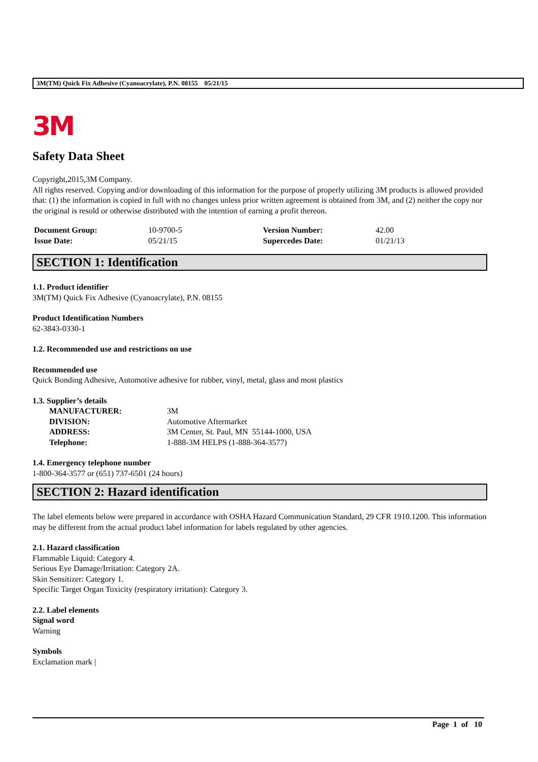3M(TM) Quick Fix Adhesive (Cyanoacrylate), P.N. 08155 05/21/15
3M
Safety Data Sheet
Copyright,2015,3M Company.
All rights reserved. Copying and/or downloading of this information for the purpose of properly utilizing 3M products is allowed provided that: (1) the information is copied in full with no changes unless prior written agreement is obtained from 3M, and (2) neither the copy nor the original is resold or otherwise distributed with the intention of earning a profit thereon.
| Document Group: | 10-9700-5 | Version Number: | 42.00 |
| Issue Date: | 05/21/15 | Supercedes Date: | 01/21/13 |
SECTION 1: Identification
1.1. Product identifier
3M(TM) Quick Fix Adhesive (Cyanoacrylate), P.N. 08155
Product Identification Numbers
62-3843-0330-1
1.2. Recommended use and restrictions on use
Recommended use
Quick Bonding Adhesive, Automotive adhesive for rubber, vinyl, metal, glass and most plastics
1.3. Supplier’s details
| MANUFACTURER: | 3M |
| DIVISION: | Automotive Aftermarket |
| ADDRESS: | 3M Center, St. Paul, MN 55144-1000, USA |
| Telephone: | 1-888-3M HELPS (1-888-364-3577) |
1.4. Emergency telephone number
1-800-364-3577 or (651) 737-6501 (24 hours)
SECTION 2: Hazard identification
The label elements below were prepared in accordance with OSHA Hazard Communication Standard, 29 CFR 1910.1200. This information may be different from the actual product label information for labels regulated by other agencies.
2.1. Hazard classification
Flammable Liquid: Category 4.
Serious Eye Damage/Irritation: Category 2A.
Skin Sensitizer: Category 1.
Specific Target Organ Toxicity (respiratory irritation): Category 3.
2.2. Label elements
Signal word
Warning
Symbols
Exclamation mark |
Page 1 of 10